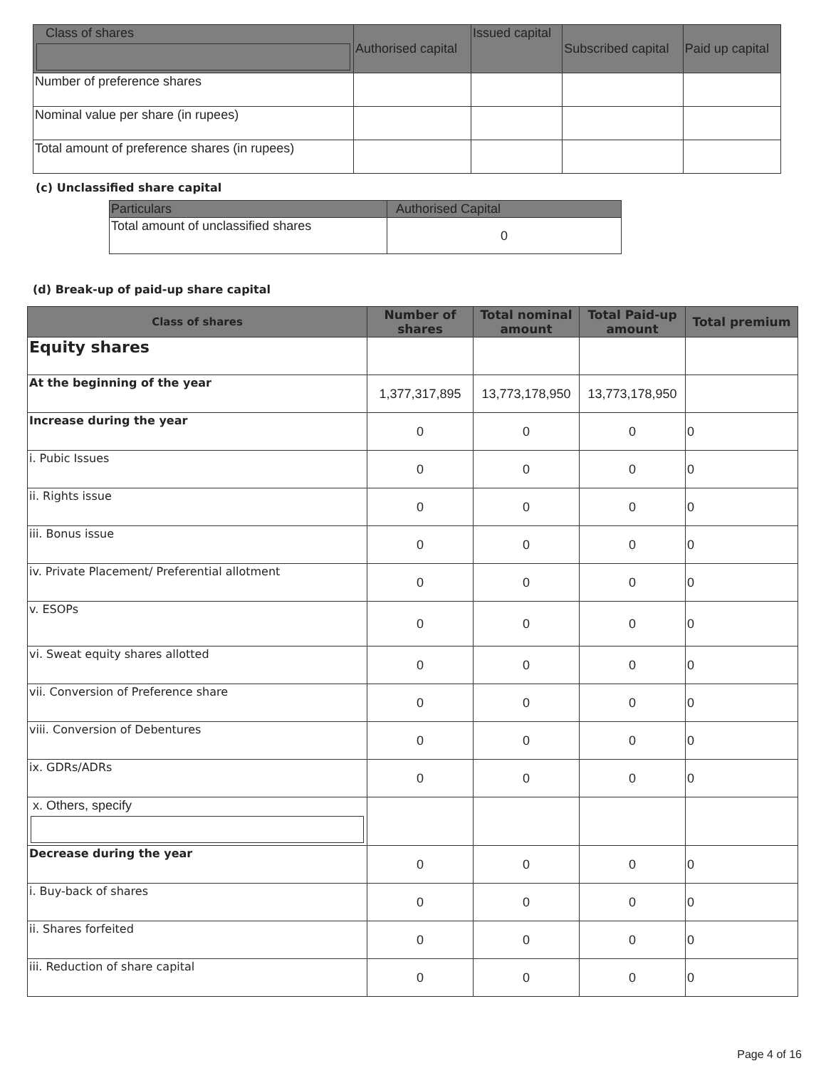| Class of shares | Authorised capital | Issued capital | Subscribed capital | Paid up capital |
| --- | --- | --- | --- | --- |
| Number of preference shares | | | | |
| Nominal value per share (in rupees) | | | | |
| Total amount of preference shares (in rupees) | | | | |
(c) Unclassified share capital
| Particulars | Authorised Capital |
| --- | --- |
| Total amount of unclassified shares | 0 |
(d) Break-up of paid-up share capital
| Class of shares | Number of shares | Total nominal amount | Total Paid-up amount | Total premium |
| --- | --- | --- | --- | --- |
| Equity shares | | | | |
| At the beginning of the year | 1,377,317,895 | 13,773,178,950 | 13,773,178,950 | |
| Increase during the year | 0 | 0 | 0 | 0 |
| i. Pubic Issues | 0 | 0 | 0 | 0 |
| ii. Rights issue | 0 | 0 | 0 | 0 |
| iii. Bonus issue | 0 | 0 | 0 | 0 |
| iv. Private Placement/ Preferential allotment | 0 | 0 | 0 | 0 |
| v. ESOPs | 0 | 0 | 0 | 0 |
| vi. Sweat equity shares allotted | 0 | 0 | 0 | 0 |
| vii. Conversion of Preference share | 0 | 0 | 0 | 0 |
| viii. Conversion of Debentures | 0 | 0 | 0 | 0 |
| ix. GDRs/ADRs | 0 | 0 | 0 | 0 |
| x. Others, specify | | | | |
| Decrease during the year | 0 | 0 | 0 | 0 |
| i. Buy-back of shares | 0 | 0 | 0 | 0 |
| ii. Shares forfeited | 0 | 0 | 0 | 0 |
| iii. Reduction of share capital | 0 | 0 | 0 | 0 |
Page 4 of 16